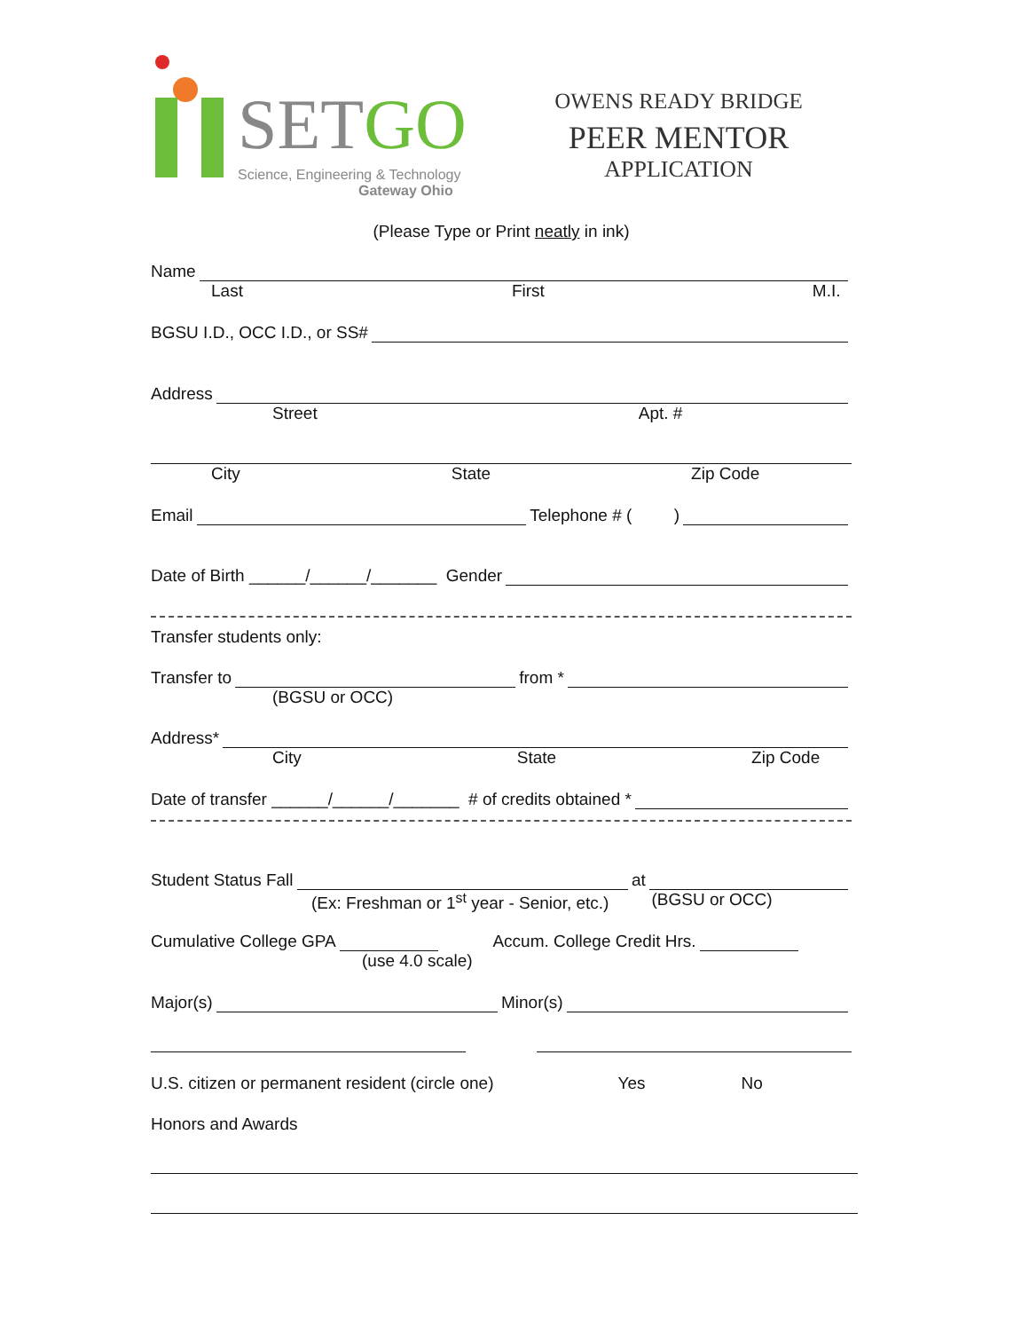SET GO
Science, Engineering & Technology
Gateway Ohio
OWENS READY BRIDGE
PEER MENTOR
APPLICATION
(Please Type or Print neatly in ink)
Name
Last First M.I.
BGSU I.D., OCC I.D., or SS#
Address
Street Apt. #
City State Zip Code
Email Telephone # ( )
Date of Birth ______/______/_______ Gender
Transfer students only:
Transfer to from *
(BGSU or OCC)
Address*
City State Zip Code
Date of transfer ______/______/_______ # of credits obtained *
Student Status Fall at
(Ex: Freshman or 1<sup>st</sup> year - Senior, etc.) (BGSU or OCC)
Cumulative College GPA Accum. College Credit Hrs.
(use 4.0 scale)
Major(s) Minor(s)
U.S. citizen or permanent resident (circle one) Yes No
Honors and Awards